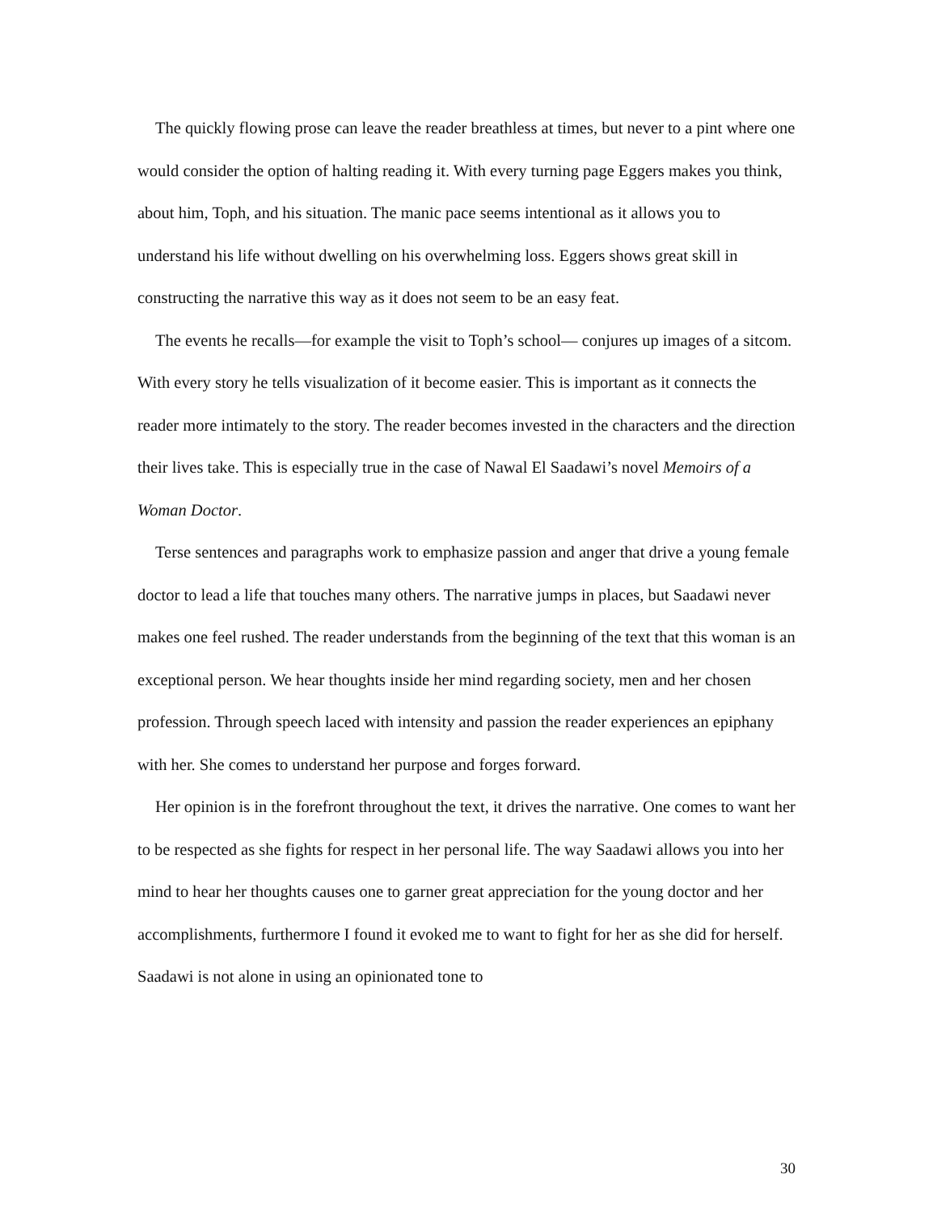The quickly flowing prose can leave the reader breathless at times, but never to a pint where one would consider the option of halting reading it. With every turning page Eggers makes you think, about him, Toph, and his situation. The manic pace seems intentional as it allows you to understand his life without dwelling on his overwhelming loss. Eggers shows great skill in constructing the narrative this way as it does not seem to be an easy feat.
The events he recalls—for example the visit to Toph’s school— conjures up images of a sitcom. With every story he tells visualization of it become easier. This is important as it connects the reader more intimately to the story. The reader becomes invested in the characters and the direction their lives take. This is especially true in the case of Nawal El Saadawi’s novel Memoirs of a Woman Doctor.
Terse sentences and paragraphs work to emphasize passion and anger that drive a young female doctor to lead a life that touches many others. The narrative jumps in places, but Saadawi never makes one feel rushed. The reader understands from the beginning of the text that this woman is an exceptional person. We hear thoughts inside her mind regarding society, men and her chosen profession. Through speech laced with intensity and passion the reader experiences an epiphany with her. She comes to understand her purpose and forges forward.
Her opinion is in the forefront throughout the text, it drives the narrative. One comes to want her to be respected as she fights for respect in her personal life. The way Saadawi allows you into her mind to hear her thoughts causes one to garner great appreciation for the young doctor and her accomplishments, furthermore I found it evoked me to want to fight for her as she did for herself. Saadawi is not alone in using an opinionated tone to
30